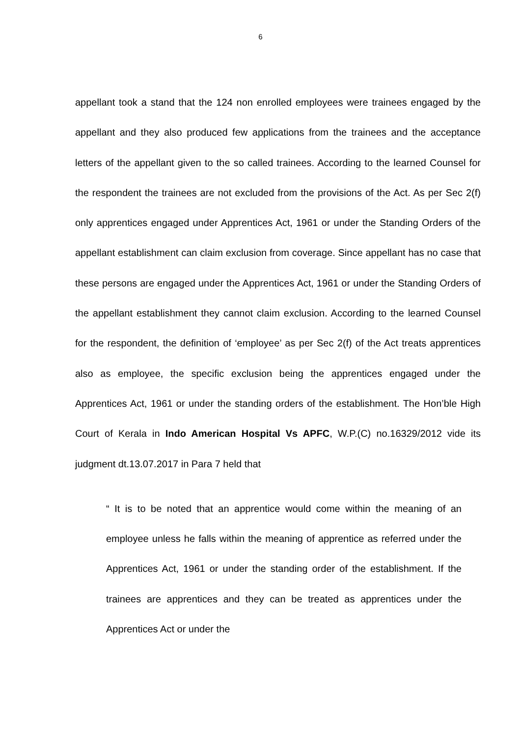6
appellant took a stand that the 124 non enrolled employees were trainees engaged by the appellant and they also produced few applications from the trainees and the acceptance letters of the appellant given to the so called trainees. According to the learned Counsel for the respondent the trainees are not excluded from the provisions of the Act. As per Sec 2(f) only apprentices engaged under Apprentices Act, 1961 or under the Standing Orders of the appellant establishment can claim exclusion from coverage. Since appellant has no case that these persons are engaged under the Apprentices Act, 1961 or under the Standing Orders of the appellant establishment they cannot claim exclusion. According to the learned Counsel for the respondent, the definition of ‘employee’ as per Sec 2(f) of the Act treats apprentices also as employee, the specific exclusion being the apprentices engaged under the Apprentices Act, 1961 or under the standing orders of the establishment. The Hon’ble High Court of Kerala in Indo American Hospital Vs APFC, W.P.(C) no.16329/2012 vide its judgment dt.13.07.2017 in Para 7 held that
“ It is to be noted that an apprentice would come within the meaning of an employee unless he falls within the meaning of apprentice as referred under the Apprentices Act, 1961 or under the standing order of the establishment. If the trainees are apprentices and they can be treated as apprentices under the Apprentices Act or under the